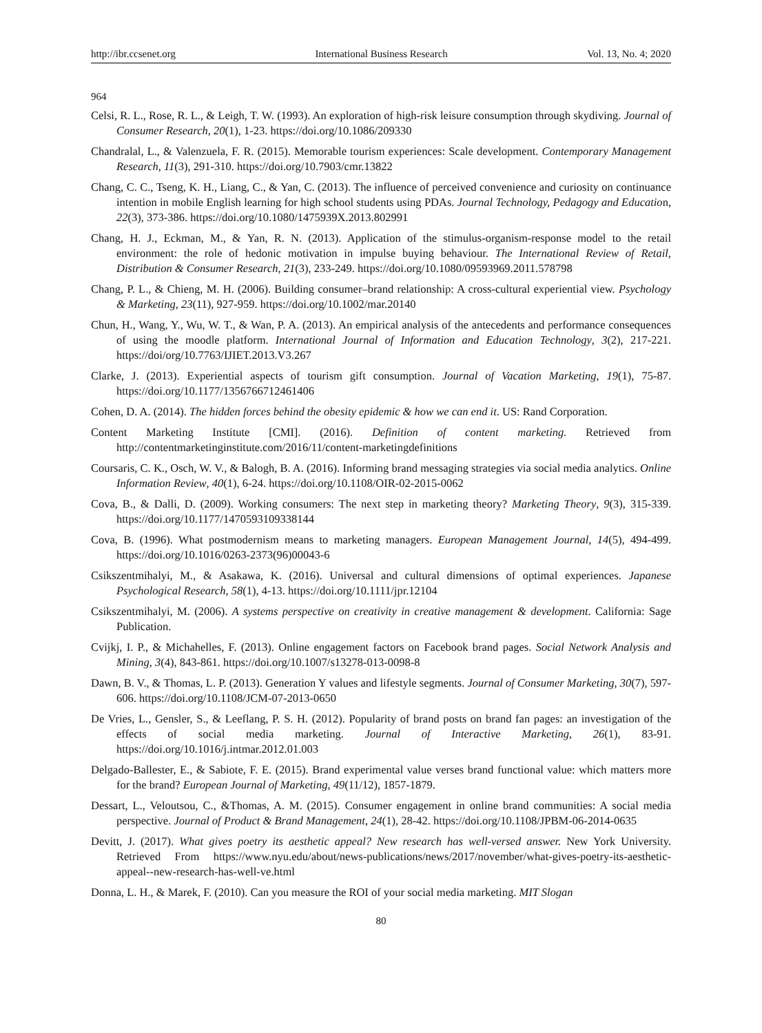http://ibr.ccsenet.org International Business Research Vol. 13, No. 4; 2020
964
Celsi, R. L., Rose, R. L., & Leigh, T. W. (1993). An exploration of high-risk leisure consumption through skydiving. Journal of Consumer Research, 20(1), 1-23. https://doi.org/10.1086/209330
Chandralal, L., & Valenzuela, F. R. (2015). Memorable tourism experiences: Scale development. Contemporary Management Research, 11(3), 291-310. https://doi.org/10.7903/cmr.13822
Chang, C. C., Tseng, K. H., Liang, C., & Yan, C. (2013). The influence of perceived convenience and curiosity on continuance intention in mobile English learning for high school students using PDAs. Journal Technology, Pedagogy and Education, 22(3), 373-386. https://doi.org/10.1080/1475939X.2013.802991
Chang, H. J., Eckman, M., & Yan, R. N. (2013). Application of the stimulus-organism-response model to the retail environment: the role of hedonic motivation in impulse buying behaviour. The International Review of Retail, Distribution & Consumer Research, 21(3), 233-249. https://doi.org/10.1080/09593969.2011.578798
Chang, P. L., & Chieng, M. H. (2006). Building consumer–brand relationship: A cross-cultural experiential view. Psychology & Marketing, 23(11), 927-959. https://doi.org/10.1002/mar.20140
Chun, H., Wang, Y., Wu, W. T., & Wan, P. A. (2013). An empirical analysis of the antecedents and performance consequences of using the moodle platform. International Journal of Information and Education Technology, 3(2), 217-221. https://doi/org/10.7763/IJIET.2013.V3.267
Clarke, J. (2013). Experiential aspects of tourism gift consumption. Journal of Vacation Marketing, 19(1), 75-87. https://doi.org/10.1177/1356766712461406
Cohen, D. A. (2014). The hidden forces behind the obesity epidemic & how we can end it. US: Rand Corporation.
Content Marketing Institute [CMI]. (2016). Definition of content marketing. Retrieved from http://contentmarketinginstitute.com/2016/11/content-marketingdefinitions
Coursaris, C. K., Osch, W. V., & Balogh, B. A. (2016). Informing brand messaging strategies via social media analytics. Online Information Review, 40(1), 6-24. https://doi.org/10.1108/OIR-02-2015-0062
Cova, B., & Dalli, D. (2009). Working consumers: The next step in marketing theory? Marketing Theory, 9(3), 315-339. https://doi.org/10.1177/1470593109338144
Cova, B. (1996). What postmodernism means to marketing managers. European Management Journal, 14(5), 494-499. https://doi.org/10.1016/0263-2373(96)00043-6
Csikszentmihalyi, M., & Asakawa, K. (2016). Universal and cultural dimensions of optimal experiences. Japanese Psychological Research, 58(1), 4-13. https://doi.org/10.1111/jpr.12104
Csikszentmihalyi, M. (2006). A systems perspective on creativity in creative management & development. California: Sage Publication.
Cvijkj, I. P., & Michahelles, F. (2013). Online engagement factors on Facebook brand pages. Social Network Analysis and Mining, 3(4), 843-861. https://doi.org/10.1007/s13278-013-0098-8
Dawn, B. V., & Thomas, L. P. (2013). Generation Y values and lifestyle segments. Journal of Consumer Marketing, 30(7), 597-606. https://doi.org/10.1108/JCM-07-2013-0650
De Vries, L., Gensler, S., & Leeflang, P. S. H. (2012). Popularity of brand posts on brand fan pages: an investigation of the effects of social media marketing. Journal of Interactive Marketing, 26(1), 83-91. https://doi.org/10.1016/j.intmar.2012.01.003
Delgado-Ballester, E., & Sabiote, F. E. (2015). Brand experimental value verses brand functional value: which matters more for the brand? European Journal of Marketing, 49(11/12), 1857-1879.
Dessart, L., Veloutsou, C., &Thomas, A. M. (2015). Consumer engagement in online brand communities: A social media perspective. Journal of Product & Brand Management, 24(1), 28-42. https://doi.org/10.1108/JPBM-06-2014-0635
Devitt, J. (2017). What gives poetry its aesthetic appeal? New research has well-versed answer. New York University. Retrieved From https://www.nyu.edu/about/news-publications/news/2017/november/what-gives-poetry-its-aesthetic-appeal--new-research-has-well-ve.html
Donna, L. H., & Marek, F. (2010). Can you measure the ROI of your social media marketing. MIT Slogan
80